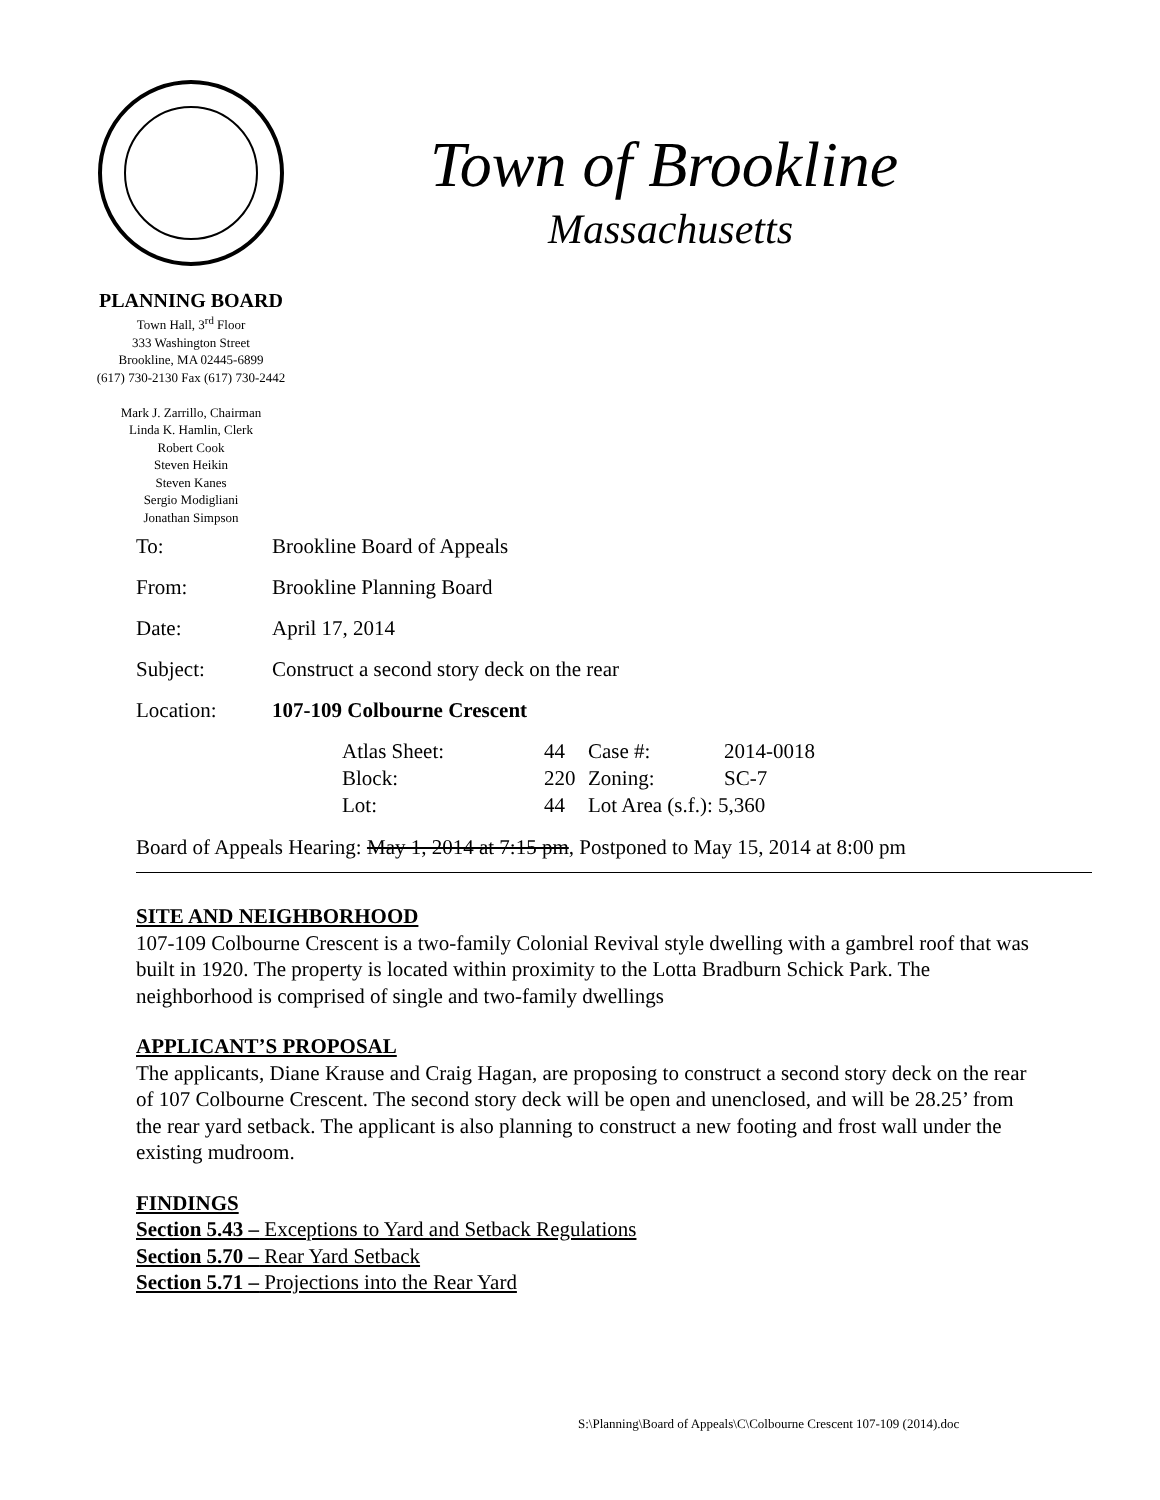Town of Brookline
Massachusetts
PLANNING BOARD
Town Hall, 3<sup>rd</sup> Floor
333 Washington Street
Brookline, MA 02445-6899
(617) 730-2130 Fax (617) 730-2442
Mark J. Zarrillo, Chairman
Linda K. Hamlin, Clerk
Robert Cook
Steven Heikin
Steven Kanes
Sergio Modigliani
Jonathan Simpson
| To: | Brookline Board of Appeals |
| From: | Brookline Planning Board |
| Date: | April 17, 2014 |
| Subject: | Construct a second story deck on the rear |
| Location: | 107-109 Colbourne Crescent |
| | / Atlas Sheet: / 44 / Case #: / 2014-0018 / / Block: / 220 / Zoning: / SC-7 / / Lot: / 44 / Lot Area (s.f.): 5,360 / / |
Board of Appeals Hearing: May 1, 2014 at 7:15 pm, Postponed to May 15, 2014 at 8:00 pm
SITE AND NEIGHBORHOOD
107-109 Colbourne Crescent is a two-family Colonial Revival style dwelling with a gambrel roof that was built in 1920. The property is located within proximity to the Lotta Bradburn Schick Park. The neighborhood is comprised of single and two-family dwellings
APPLICANT’S PROPOSAL
The applicants, Diane Krause and Craig Hagan, are proposing to construct a second story deck on the rear of 107 Colbourne Crescent. The second story deck will be open and unenclosed, and will be 28.25’ from the rear yard setback. The applicant is also planning to construct a new footing and frost wall under the existing mudroom.
FINDINGS
Section 5.43 – Exceptions to Yard and Setback Regulations
Section 5.70 – Rear Yard Setback
Section 5.71 – Projections into the Rear Yard
S:\Planning\Board of Appeals\C\Colbourne Crescent 107-109 (2014).doc